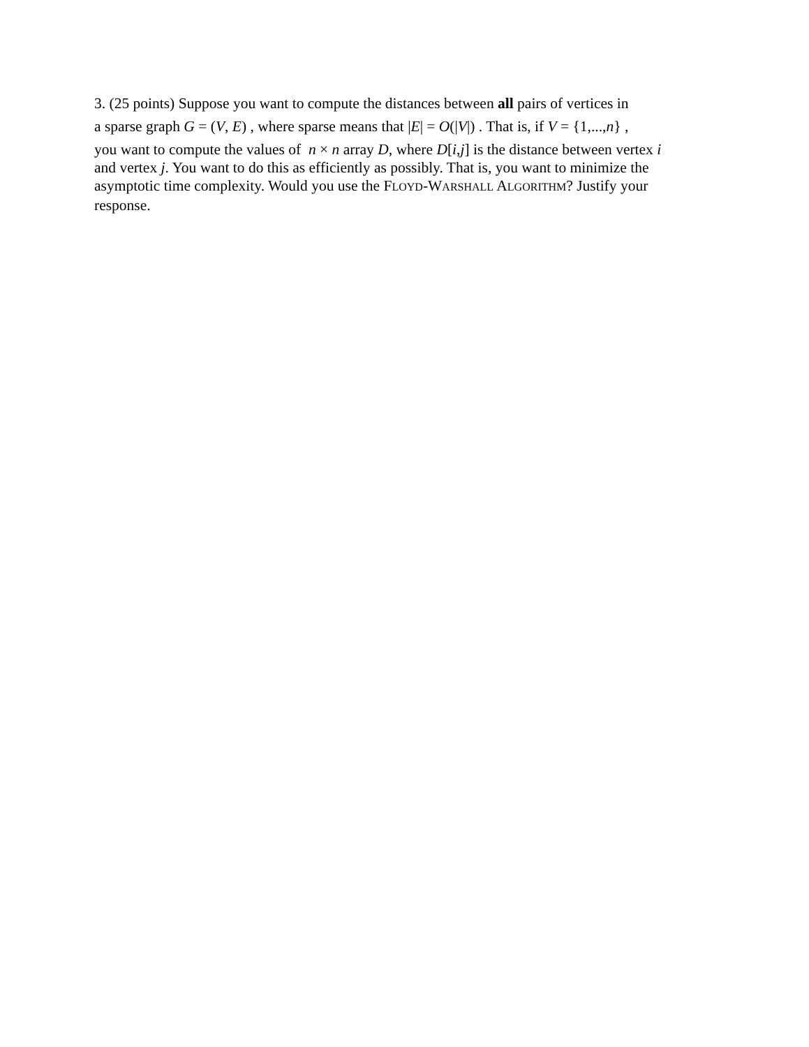3. (25 points) Suppose you want to compute the distances between all pairs of vertices in
a sparse graph G = (V, E) , where sparse means that |E| = O(|V|) . That is, if V = {1,...,n} ,
you want to compute the values of n × n array D, where D[i,j] is the distance between vertex i and vertex j. You want to do this as efficiently as possibly. That is, you want to minimize the asymptotic time complexity. Would you use the FLOYD-WARSHALL ALGORITHM? Justify your response.